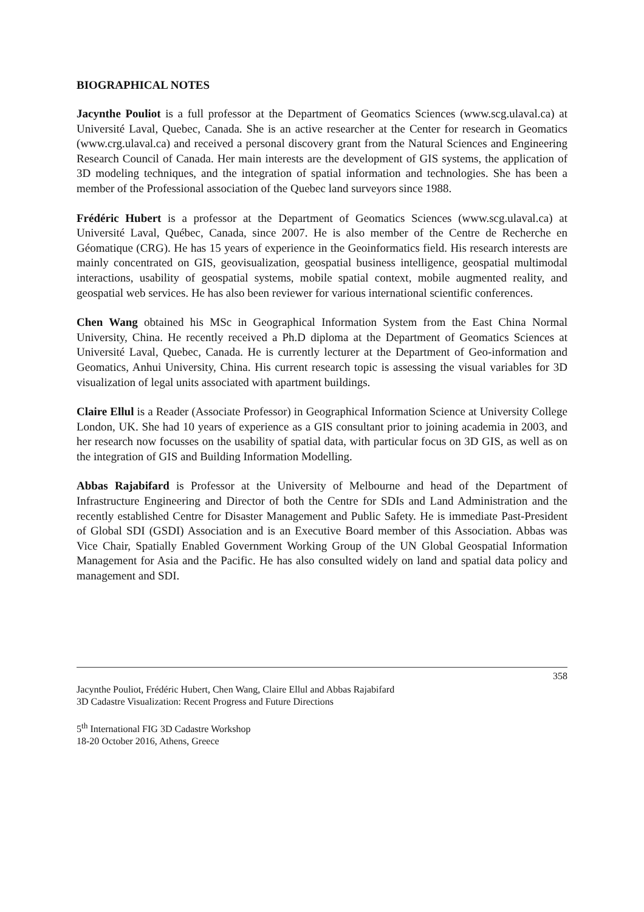BIOGRAPHICAL NOTES
Jacynthe Pouliot is a full professor at the Department of Geomatics Sciences (www.scg.ulaval.ca) at Université Laval, Quebec, Canada. She is an active researcher at the Center for research in Geomatics (www.crg.ulaval.ca) and received a personal discovery grant from the Natural Sciences and Engineering Research Council of Canada. Her main interests are the development of GIS systems, the application of 3D modeling techniques, and the integration of spatial information and technologies. She has been a member of the Professional association of the Quebec land surveyors since 1988.
Frédéric Hubert is a professor at the Department of Geomatics Sciences (www.scg.ulaval.ca) at Université Laval, Québec, Canada, since 2007. He is also member of the Centre de Recherche en Géomatique (CRG). He has 15 years of experience in the Geoinformatics field. His research interests are mainly concentrated on GIS, geovisualization, geospatial business intelligence, geospatial multimodal interactions, usability of geospatial systems, mobile spatial context, mobile augmented reality, and geospatial web services. He has also been reviewer for various international scientific conferences.
Chen Wang obtained his MSc in Geographical Information System from the East China Normal University, China. He recently received a Ph.D diploma at the Department of Geomatics Sciences at Université Laval, Quebec, Canada. He is currently lecturer at the Department of Geo-information and Geomatics, Anhui University, China. His current research topic is assessing the visual variables for 3D visualization of legal units associated with apartment buildings.
Claire Ellul is a Reader (Associate Professor) in Geographical Information Science at University College London, UK. She had 10 years of experience as a GIS consultant prior to joining academia in 2003, and her research now focusses on the usability of spatial data, with particular focus on 3D GIS, as well as on the integration of GIS and Building Information Modelling.
Abbas Rajabifard is Professor at the University of Melbourne and head of the Department of Infrastructure Engineering and Director of both the Centre for SDIs and Land Administration and the recently established Centre for Disaster Management and Public Safety. He is immediate Past-President of Global SDI (GSDI) Association and is an Executive Board member of this Association. Abbas was Vice Chair, Spatially Enabled Government Working Group of the UN Global Geospatial Information Management for Asia and the Pacific. He has also consulted widely on land and spatial data policy and management and SDI.
358
Jacynthe Pouliot, Frédéric Hubert, Chen Wang, Claire Ellul and Abbas Rajabifard
3D Cadastre Visualization: Recent Progress and Future Directions
5<sup>th</sup> International FIG 3D Cadastre Workshop
18-20 October 2016, Athens, Greece